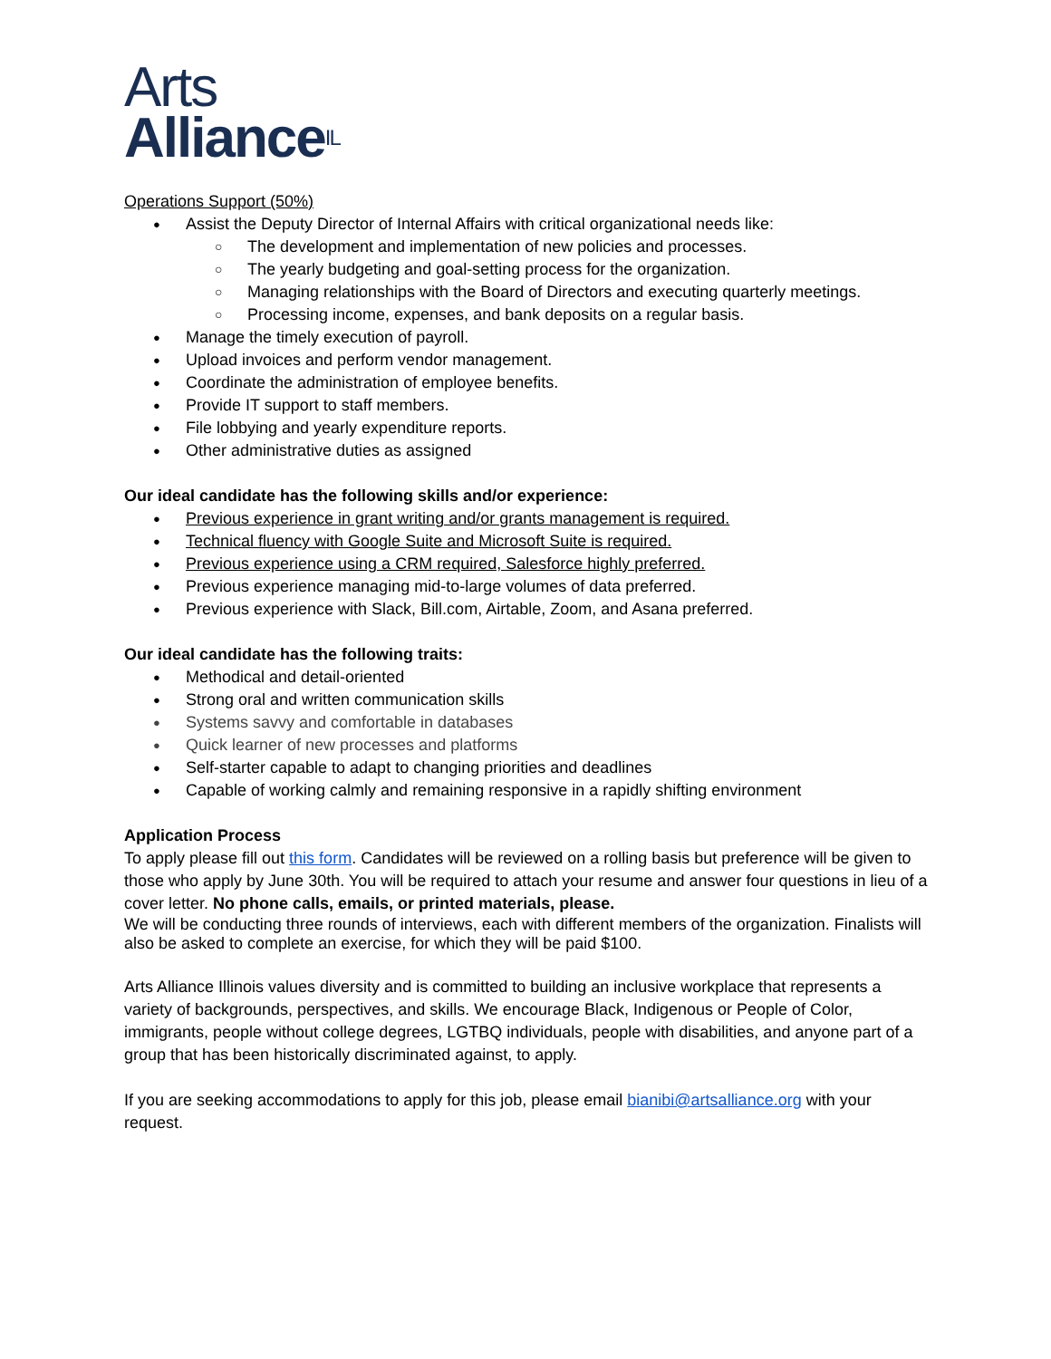Arts
Alliance<sup>IL</sup>
Operations Support (50%)
Assist the Deputy Director of Internal Affairs with critical organizational needs like:
The development and implementation of new policies and processes.
The yearly budgeting and goal-setting process for the organization.
Managing relationships with the Board of Directors and executing quarterly meetings.
Processing income, expenses, and bank deposits on a regular basis.
Manage the timely execution of payroll.
Upload invoices and perform vendor management.
Coordinate the administration of employee benefits.
Provide IT support to staff members.
File lobbying and yearly expenditure reports.
Other administrative duties as assigned
Our ideal candidate has the following skills and/or experience:
Previous experience in grant writing and/or grants management is required.
Technical fluency with Google Suite and Microsoft Suite is required.
Previous experience using a CRM required, Salesforce highly preferred.
Previous experience managing mid-to-large volumes of data preferred.
Previous experience with Slack, Bill.com, Airtable, Zoom, and Asana preferred.
Our ideal candidate has the following traits:
Methodical and detail-oriented
Strong oral and written communication skills
Systems savvy and comfortable in databases
Quick learner of new processes and platforms
Self-starter capable to adapt to changing priorities and deadlines
Capable of working calmly and remaining responsive in a rapidly shifting environment
Application Process
To apply please fill out this form. Candidates will be reviewed on a rolling basis but preference will be given to those who apply by June 30th. You will be required to attach your resume and answer four questions in lieu of a cover letter. No phone calls, emails, or printed materials, please.
We will be conducting three rounds of interviews, each with different members of the organization. Finalists will also be asked to complete an exercise, for which they will be paid $100.
Arts Alliance Illinois values diversity and is committed to building an inclusive workplace that represents a variety of backgrounds, perspectives, and skills. We encourage Black, Indigenous or People of Color, immigrants, people without college degrees, LGTBQ individuals, people with disabilities, and anyone part of a group that has been historically discriminated against, to apply.
If you are seeking accommodations to apply for this job, please email bianibi@artsalliance.org with your request.